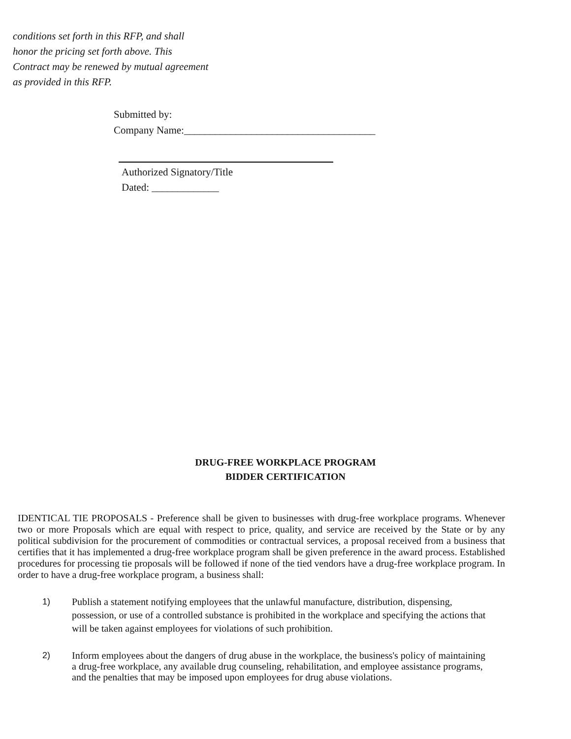conditions set forth in this RFP, and shall honor the pricing set forth above. This Contract may be renewed by mutual agreement as provided in this RFP.
Submitted by:
Company Name:_____________________________________
Authorized Signatory/Title
Dated: _____________
DRUG-FREE WORKPLACE PROGRAM
BIDDER CERTIFICATION
IDENTICAL TIE PROPOSALS - Preference shall be given to businesses with drug-free workplace programs. Whenever two or more Proposals which are equal with respect to price, quality, and service are received by the State or by any political subdivision for the procurement of commodities or contractual services, a proposal received from a business that certifies that it has implemented a drug-free workplace program shall be given preference in the award process. Established procedures for processing tie proposals will be followed if none of the tied vendors have a drug-free workplace program. In order to have a drug-free workplace program, a business shall:
1) Publish a statement notifying employees that the unlawful manufacture, distribution, dispensing, possession, or use of a controlled substance is prohibited in the workplace and specifying the actions that will be taken against employees for violations of such prohibition.
2) Inform employees about the dangers of drug abuse in the workplace, the business's policy of maintaining a drug-free workplace, any available drug counseling, rehabilitation, and employee assistance programs, and the penalties that may be imposed upon employees for drug abuse violations.